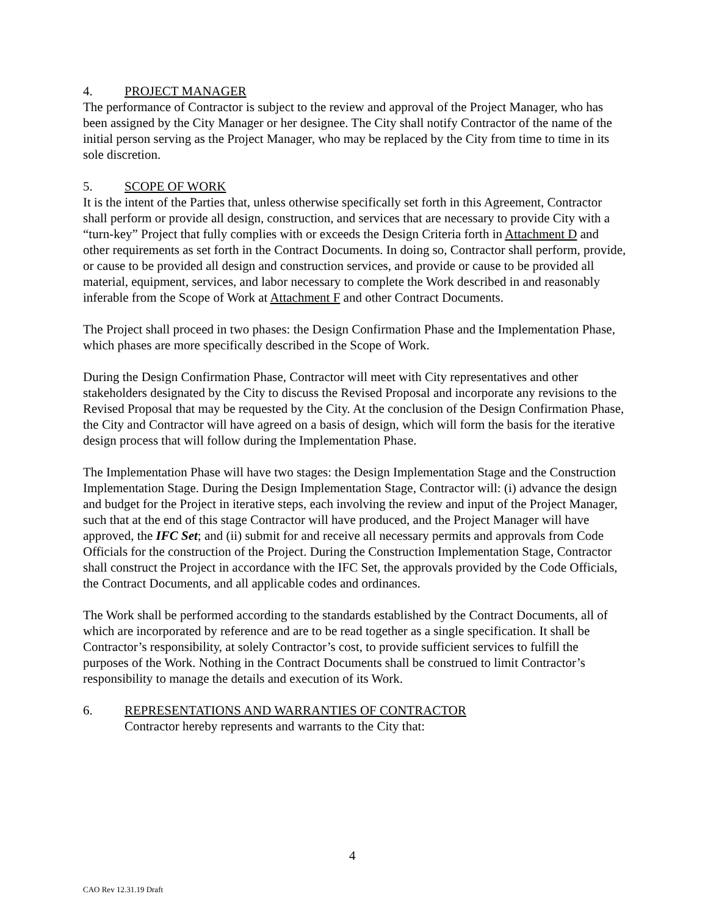4. PROJECT MANAGER
The performance of Contractor is subject to the review and approval of the Project Manager, who has been assigned by the City Manager or her designee. The City shall notify Contractor of the name of the initial person serving as the Project Manager, who may be replaced by the City from time to time in its sole discretion.
5. SCOPE OF WORK
It is the intent of the Parties that, unless otherwise specifically set forth in this Agreement, Contractor shall perform or provide all design, construction, and services that are necessary to provide City with a “turn-key” Project that fully complies with or exceeds the Design Criteria forth in Attachment D and other requirements as set forth in the Contract Documents. In doing so, Contractor shall perform, provide, or cause to be provided all design and construction services, and provide or cause to be provided all material, equipment, services, and labor necessary to complete the Work described in and reasonably inferable from the Scope of Work at Attachment F and other Contract Documents.
The Project shall proceed in two phases: the Design Confirmation Phase and the Implementation Phase, which phases are more specifically described in the Scope of Work.
During the Design Confirmation Phase, Contractor will meet with City representatives and other stakeholders designated by the City to discuss the Revised Proposal and incorporate any revisions to the Revised Proposal that may be requested by the City. At the conclusion of the Design Confirmation Phase, the City and Contractor will have agreed on a basis of design, which will form the basis for the iterative design process that will follow during the Implementation Phase.
The Implementation Phase will have two stages: the Design Implementation Stage and the Construction Implementation Stage. During the Design Implementation Stage, Contractor will: (i) advance the design and budget for the Project in iterative steps, each involving the review and input of the Project Manager, such that at the end of this stage Contractor will have produced, and the Project Manager will have approved, the IFC Set; and (ii) submit for and receive all necessary permits and approvals from Code Officials for the construction of the Project. During the Construction Implementation Stage, Contractor shall construct the Project in accordance with the IFC Set, the approvals provided by the Code Officials, the Contract Documents, and all applicable codes and ordinances.
The Work shall be performed according to the standards established by the Contract Documents, all of which are incorporated by reference and are to be read together as a single specification. It shall be Contractor’s responsibility, at solely Contractor’s cost, to provide sufficient services to fulfill the purposes of the Work. Nothing in the Contract Documents shall be construed to limit Contractor’s responsibility to manage the details and execution of its Work.
6. REPRESENTATIONS AND WARRANTIES OF CONTRACTOR
Contractor hereby represents and warrants to the City that:
4
CAO Rev 12.31.19 Draft